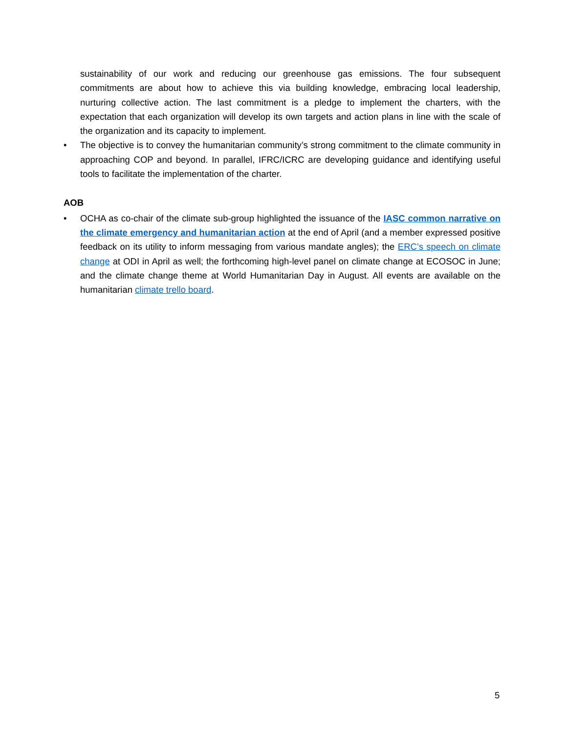sustainability of our work and reducing our greenhouse gas emissions. The four subsequent commitments are about how to achieve this via building knowledge, embracing local leadership, nurturing collective action. The last commitment is a pledge to implement the charters, with the expectation that each organization will develop its own targets and action plans in line with the scale of the organization and its capacity to implement.
• The objective is to convey the humanitarian community’s strong commitment to the climate community in approaching COP and beyond. In parallel, IFRC/ICRC are developing guidance and identifying useful tools to facilitate the implementation of the charter.
AOB
• OCHA as co-chair of the climate sub-group highlighted the issuance of the IASC common narrative on the climate emergency and humanitarian action at the end of April (and a member expressed positive feedback on its utility to inform messaging from various mandate angles); the ERC’s speech on climate change at ODI in April as well; the forthcoming high-level panel on climate change at ECOSOC in June; and the climate change theme at World Humanitarian Day in August. All events are available on the humanitarian climate trello board.
5